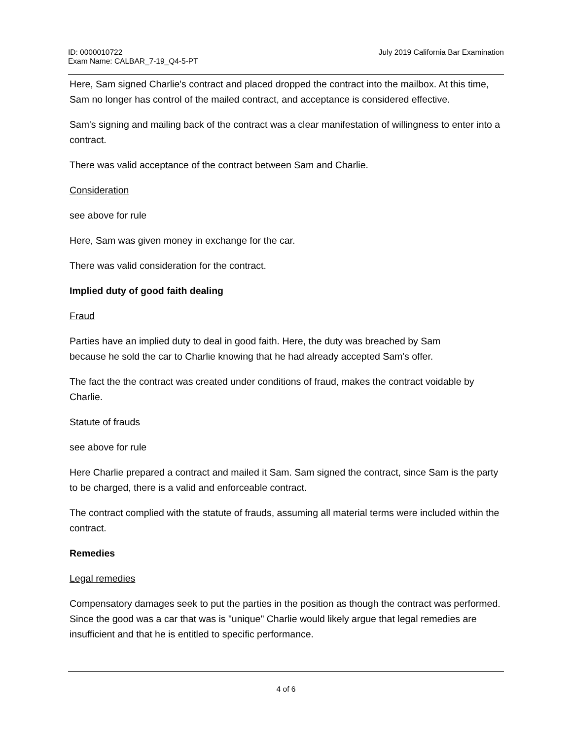ID: 0000010722
Exam Name: CALBAR_7-19_Q4-5-PT
July 2019 California Bar Examination
Here, Sam signed Charlie's contract and placed dropped the contract into the mailbox. At this time, Sam no longer has control of the mailed contract, and acceptance is considered effective.
Sam's signing and mailing back of the contract was a clear manifestation of willingness to enter into a contract.
There was valid acceptance of the contract between Sam and Charlie.
Consideration
see above for rule
Here, Sam was given money in exchange for the car.
There was valid consideration for the contract.
Implied duty of good faith dealing
Fraud
Parties have an implied duty to deal in good faith. Here, the duty was breached by Sam
because he sold the car to Charlie knowing that he had already accepted Sam's offer.
The fact the the contract was created under conditions of fraud, makes the contract voidable by Charlie.
Statute of frauds
see above for rule
Here Charlie prepared a contract and mailed it Sam. Sam signed the contract, since Sam is the party to be charged, there is a valid and enforceable contract.
The contract complied with the statute of frauds, assuming all material terms were included within the contract.
Remedies
Legal remedies
Compensatory damages seek to put the parties in the position as though the contract was performed. Since the good was a car that was is "unique" Charlie would likely argue that legal remedies are insufficient and that he is entitled to specific performance.
4 of 6